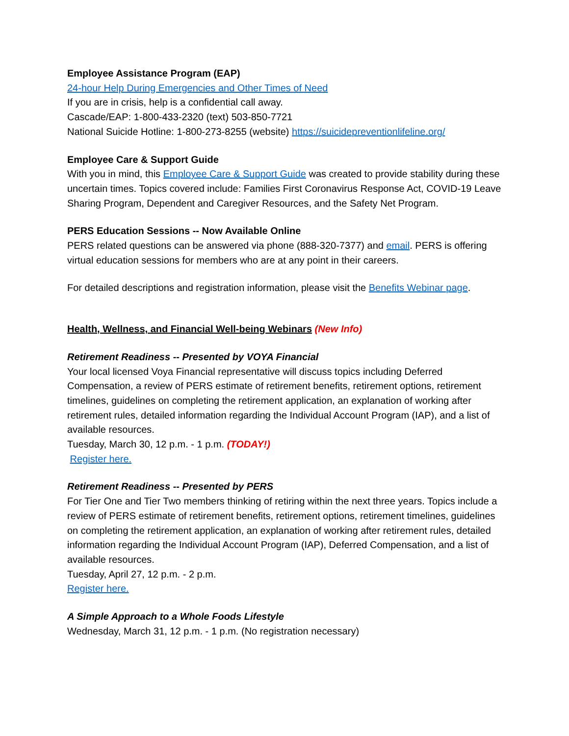Employee Assistance Program (EAP)
24-hour Help During Emergencies and Other Times of Need
If you are in crisis, help is a confidential call away.
Cascade/EAP: 1-800-433-2320 (text) 503-850-7721
National Suicide Hotline: 1-800-273-8255 (website) https://suicidepreventionlifeline.org/
Employee Care & Support Guide
With you in mind, this Employee Care & Support Guide was created to provide stability during these uncertain times. Topics covered include: Families First Coronavirus Response Act, COVID-19 Leave Sharing Program, Dependent and Caregiver Resources, and the Safety Net Program.
PERS Education Sessions -- Now Available Online
PERS related questions can be answered via phone (888-320-7377) and email. PERS is offering virtual education sessions for members who are at any point in their careers.
For detailed descriptions and registration information, please visit the Benefits Webinar page.
Health, Wellness, and Financial Well-being Webinars (New Info)
Retirement Readiness -- Presented by VOYA Financial
Your local licensed Voya Financial representative will discuss topics including Deferred Compensation, a review of PERS estimate of retirement benefits, retirement options, retirement timelines, guidelines on completing the retirement application, an explanation of working after retirement rules, detailed information regarding the Individual Account Program (IAP), and a list of available resources.
Tuesday, March 30, 12 p.m. - 1 p.m. (TODAY!)
Register here.
Retirement Readiness -- Presented by PERS
For Tier One and Tier Two members thinking of retiring within the next three years. Topics include a review of PERS estimate of retirement benefits, retirement options, retirement timelines, guidelines on completing the retirement application, an explanation of working after retirement rules, detailed information regarding the Individual Account Program (IAP), Deferred Compensation, and a list of available resources.
Tuesday, April 27, 12 p.m. - 2 p.m.
Register here.
A Simple Approach to a Whole Foods Lifestyle
Wednesday, March 31, 12 p.m. - 1 p.m. (No registration necessary)